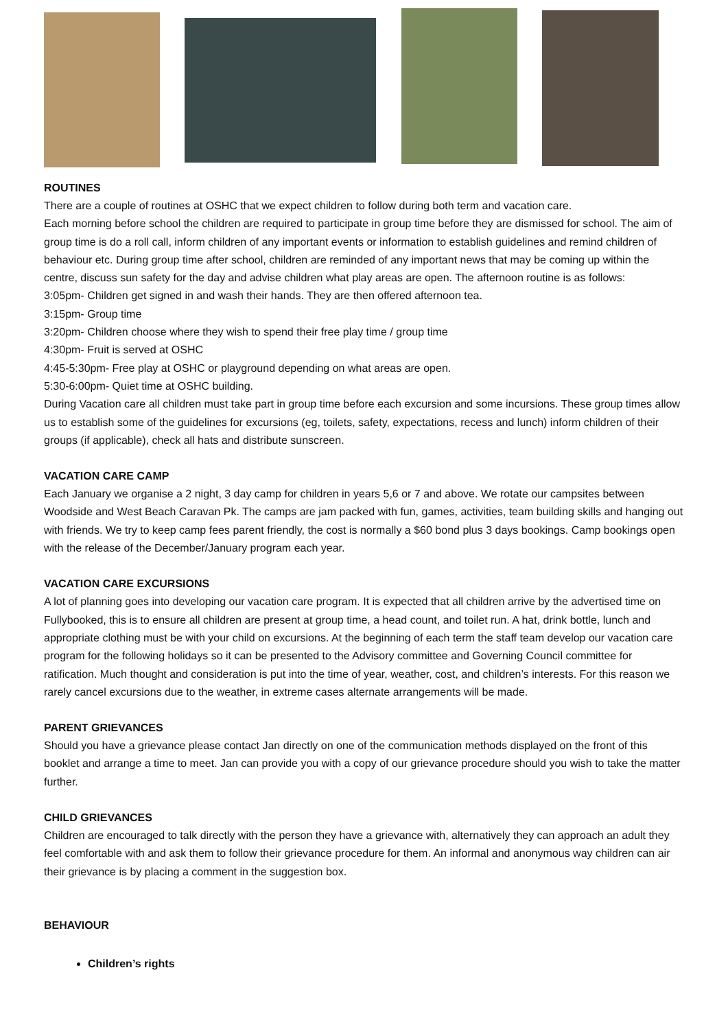ROUTINES
There are a couple of routines at OSHC that we expect children to follow during both term and vacation care.
Each morning before school the children are required to participate in group time before they are dismissed for school. The aim of group time is do a roll call, inform children of any important events or information to establish guidelines and remind children of behaviour etc. During group time after school, children are reminded of any important news that may be coming up within the centre, discuss sun safety for the day and advise children what play areas are open. The afternoon routine is as follows:
3:05pm- Children get signed in and wash their hands. They are then offered afternoon tea.
3:15pm- Group time
3:20pm- Children choose where they wish to spend their free play time / group time
4:30pm- Fruit is served at OSHC
4:45-5:30pm- Free play at OSHC or playground depending on what areas are open.
5:30-6:00pm- Quiet time at OSHC building.
During Vacation care all children must take part in group time before each excursion and some incursions. These group times allow us to establish some of the guidelines for excursions (eg, toilets, safety, expectations, recess and lunch) inform children of their groups (if applicable), check all hats and distribute sunscreen.
VACATION CARE CAMP
Each January we organise a 2 night, 3 day camp for children in years 5,6 or 7 and above. We rotate our campsites between Woodside and West Beach Caravan Pk. The camps are jam packed with fun, games, activities, team building skills and hanging out with friends. We try to keep camp fees parent friendly, the cost is normally a $60 bond plus 3 days bookings. Camp bookings open with the release of the December/January program each year.
VACATION CARE EXCURSIONS
A lot of planning goes into developing our vacation care program. It is expected that all children arrive by the advertised time on Fullybooked, this is to ensure all children are present at group time, a head count, and toilet run. A hat, drink bottle, lunch and appropriate clothing must be with your child on excursions. At the beginning of each term the staff team develop our vacation care program for the following holidays so it can be presented to the Advisory committee and Governing Council committee for ratification. Much thought and consideration is put into the time of year, weather, cost, and children’s interests. For this reason we rarely cancel excursions due to the weather, in extreme cases alternate arrangements will be made.
PARENT GRIEVANCES
Should you have a grievance please contact Jan directly on one of the communication methods displayed on the front of this booklet and arrange a time to meet. Jan can provide you with a copy of our grievance procedure should you wish to take the matter further.
CHILD GRIEVANCES
Children are encouraged to talk directly with the person they have a grievance with, alternatively they can approach an adult they feel comfortable with and ask them to follow their grievance procedure for them. An informal and anonymous way children can air their grievance is by placing a comment in the suggestion box.
BEHAVIOUR
Children’s rights